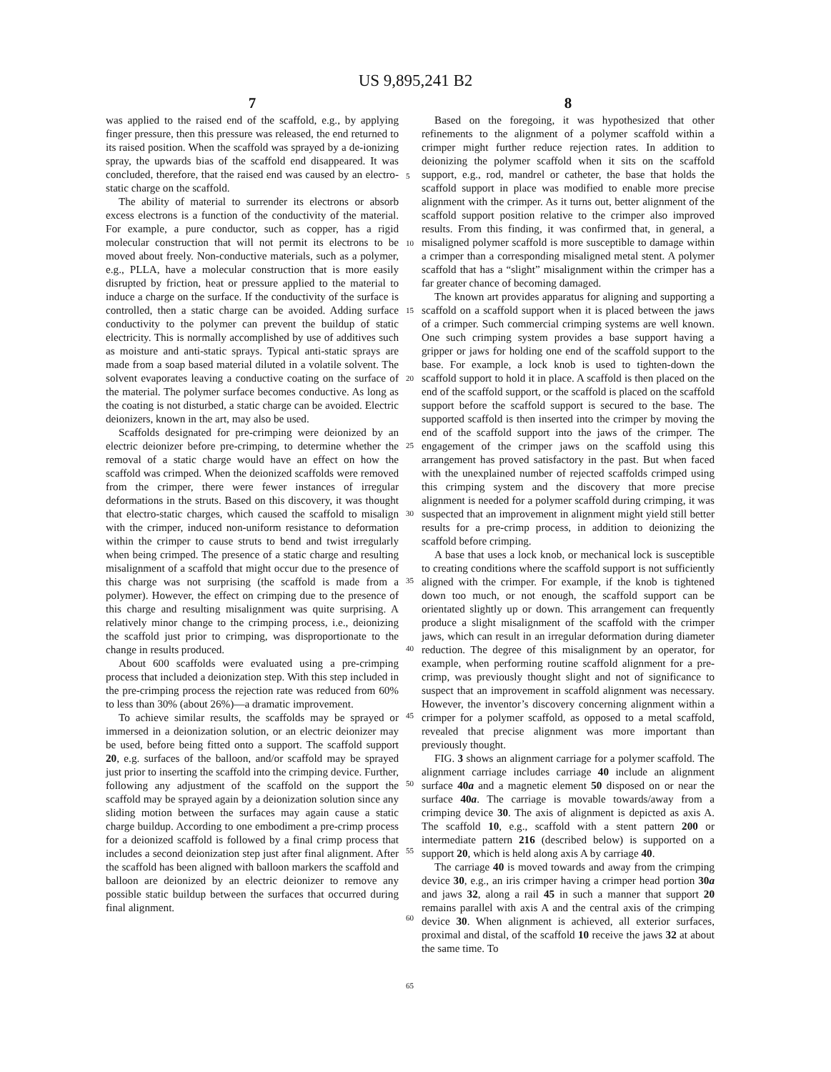US 9,895,241 B2
7
was applied to the raised end of the scaffold, e.g., by applying finger pressure, then this pressure was released, the end returned to its raised position. When the scaffold was sprayed by a de-ionizing spray, the upwards bias of the scaffold end disappeared. It was concluded, therefore, that the raised end was caused by an electro-static charge on the scaffold.
The ability of material to surrender its electrons or absorb excess electrons is a function of the conductivity of the material. For example, a pure conductor, such as copper, has a rigid molecular construction that will not permit its electrons to be moved about freely. Non-conductive materials, such as a polymer, e.g., PLLA, have a molecular construction that is more easily disrupted by friction, heat or pressure applied to the material to induce a charge on the surface. If the conductivity of the surface is controlled, then a static charge can be avoided. Adding surface conductivity to the polymer can prevent the buildup of static electricity. This is normally accomplished by use of additives such as moisture and anti-static sprays. Typical anti-static sprays are made from a soap based material diluted in a volatile solvent. The solvent evaporates leaving a conductive coating on the surface of the material. The polymer surface becomes conductive. As long as the coating is not disturbed, a static charge can be avoided. Electric deionizers, known in the art, may also be used.
Scaffolds designated for pre-crimping were deionized by an electric deionizer before pre-crimping, to determine whether the removal of a static charge would have an effect on how the scaffold was crimped. When the deionized scaffolds were removed from the crimper, there were fewer instances of irregular deformations in the struts. Based on this discovery, it was thought that electro-static charges, which caused the scaffold to misalign with the crimper, induced non-uniform resistance to deformation within the crimper to cause struts to bend and twist irregularly when being crimped. The presence of a static charge and resulting misalignment of a scaffold that might occur due to the presence of this charge was not surprising (the scaffold is made from a polymer). However, the effect on crimping due to the presence of this charge and resulting misalignment was quite surprising. A relatively minor change to the crimping process, i.e., deionizing the scaffold just prior to crimping, was disproportionate to the change in results produced.
About 600 scaffolds were evaluated using a pre-crimping process that included a deionization step. With this step included in the pre-crimping process the rejection rate was reduced from 60% to less than 30% (about 26%)—a dramatic improvement.
To achieve similar results, the scaffolds may be sprayed or immersed in a deionization solution, or an electric deionizer may be used, before being fitted onto a support. The scaffold support 20, e.g. surfaces of the balloon, and/or scaffold may be sprayed just prior to inserting the scaffold into the crimping device. Further, following any adjustment of the scaffold on the support the scaffold may be sprayed again by a deionization solution since any sliding motion between the surfaces may again cause a static charge buildup. According to one embodiment a pre-crimp process for a deionized scaffold is followed by a final crimp process that includes a second deionization step just after final alignment. After the scaffold has been aligned with balloon markers the scaffold and balloon are deionized by an electric deionizer to remove any possible static buildup between the surfaces that occurred during final alignment.
8
Based on the foregoing, it was hypothesized that other refinements to the alignment of a polymer scaffold within a crimper might further reduce rejection rates. In addition to deionizing the polymer scaffold when it sits on the scaffold support, e.g., rod, mandrel or catheter, the base that holds the scaffold support in place was modified to enable more precise alignment with the crimper. As it turns out, better alignment of the scaffold support position relative to the crimper also improved results. From this finding, it was confirmed that, in general, a misaligned polymer scaffold is more susceptible to damage within a crimper than a corresponding misaligned metal stent. A polymer scaffold that has a “slight” misalignment within the crimper has a far greater chance of becoming damaged.
The known art provides apparatus for aligning and supporting a scaffold on a scaffold support when it is placed between the jaws of a crimper. Such commercial crimping systems are well known. One such crimping system provides a base support having a gripper or jaws for holding one end of the scaffold support to the base. For example, a lock knob is used to tighten-down the scaffold support to hold it in place. A scaffold is then placed on the end of the scaffold support, or the scaffold is placed on the scaffold support before the scaffold support is secured to the base. The supported scaffold is then inserted into the crimper by moving the end of the scaffold support into the jaws of the crimper. The engagement of the crimper jaws on the scaffold using this arrangement has proved satisfactory in the past. But when faced with the unexplained number of rejected scaffolds crimped using this crimping system and the discovery that more precise alignment is needed for a polymer scaffold during crimping, it was suspected that an improvement in alignment might yield still better results for a pre-crimp process, in addition to deionizing the scaffold before crimping.
A base that uses a lock knob, or mechanical lock is susceptible to creating conditions where the scaffold support is not sufficiently aligned with the crimper. For example, if the knob is tightened down too much, or not enough, the scaffold support can be orientated slightly up or down. This arrangement can frequently produce a slight misalignment of the scaffold with the crimper jaws, which can result in an irregular deformation during diameter reduction. The degree of this misalignment by an operator, for example, when performing routine scaffold alignment for a pre-crimp, was previously thought slight and not of significance to suspect that an improvement in scaffold alignment was necessary. However, the inventor’s discovery concerning alignment within a crimper for a polymer scaffold, as opposed to a metal scaffold, revealed that precise alignment was more important than previously thought.
FIG. 3 shows an alignment carriage for a polymer scaffold. The alignment carriage includes carriage 40 include an alignment surface 40a and a magnetic element 50 disposed on or near the surface 40a. The carriage is movable towards/away from a crimping device 30. The axis of alignment is depicted as axis A. The scaffold 10, e.g., scaffold with a stent pattern 200 or intermediate pattern 216 (described below) is supported on a support 20, which is held along axis A by carriage 40.
The carriage 40 is moved towards and away from the crimping device 30, e.g., an iris crimper having a crimper head portion 30a and jaws 32, along a rail 45 in such a manner that support 20 remains parallel with axis A and the central axis of the crimping device 30. When alignment is achieved, all exterior surfaces, proximal and distal, of the scaffold 10 receive the jaws 32 at about the same time. To
5
10
15
20
25
30
35
40
45
50
55
60
65